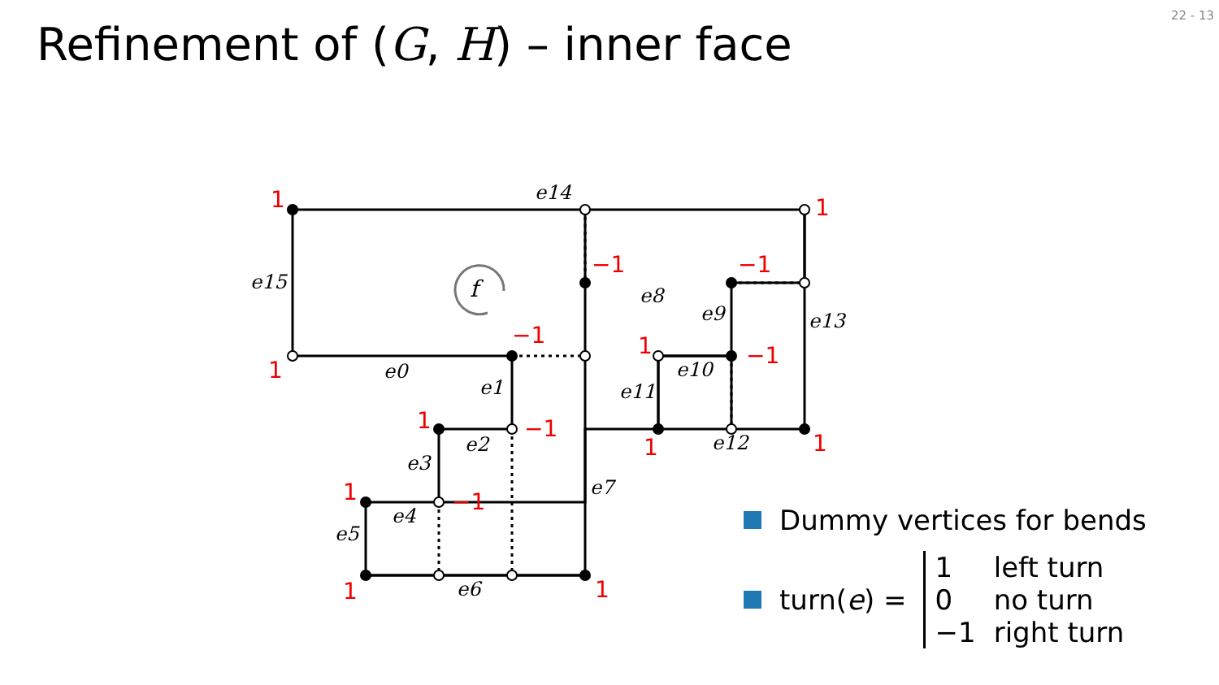22 - 13
Refinement of (G, H) – inner face
f
e14
e15
e0
e1
e2
e3
e4
e5
e6
e7
e8
e9
e10
e11
e12
e13
1
1
1
1
1
1
1
1
1
1
−1
−1
−1
−1
−1
−1
Dummy vertices for bends
turn(e) =
| 1 | left turn |
| 0 | no turn |
| −1 | right turn |